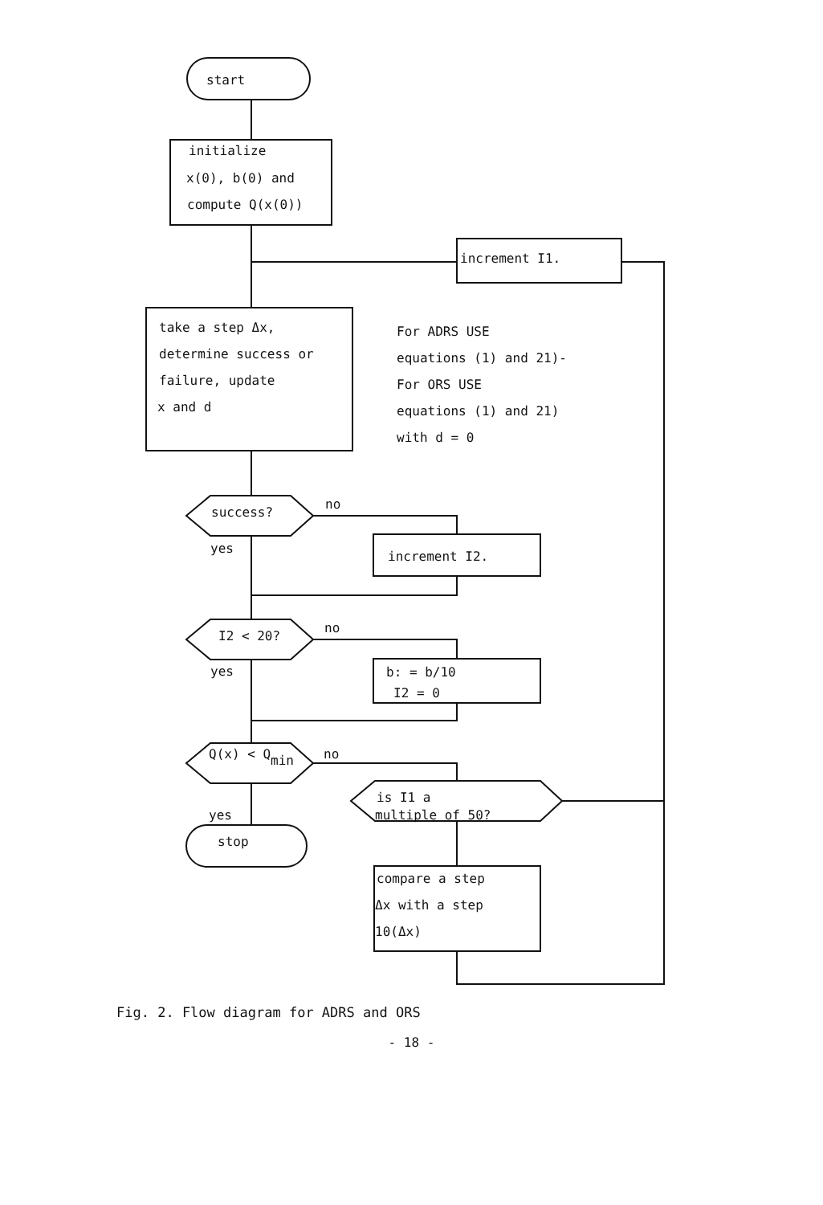start
initialize
x(0), b(0) and
compute Q(x(0))
increment I1.
take a step Δx,
determine success or
failure, update
x and d
For ADRS USE
equations (1) and 21)-
For ORS USE
equations (1) and 21)
with d = 0
success?
no
yes
increment I2.
I2 < 20?
no
yes
b: = b/10
I2 = 0
Q(x) < Qmin
no
is I1 a
multiple of 50?
yes
stop
compare a step
Δx with a step
10(Δx)
Fig. 2. Flow diagram for ADRS and ORS
- 18 -